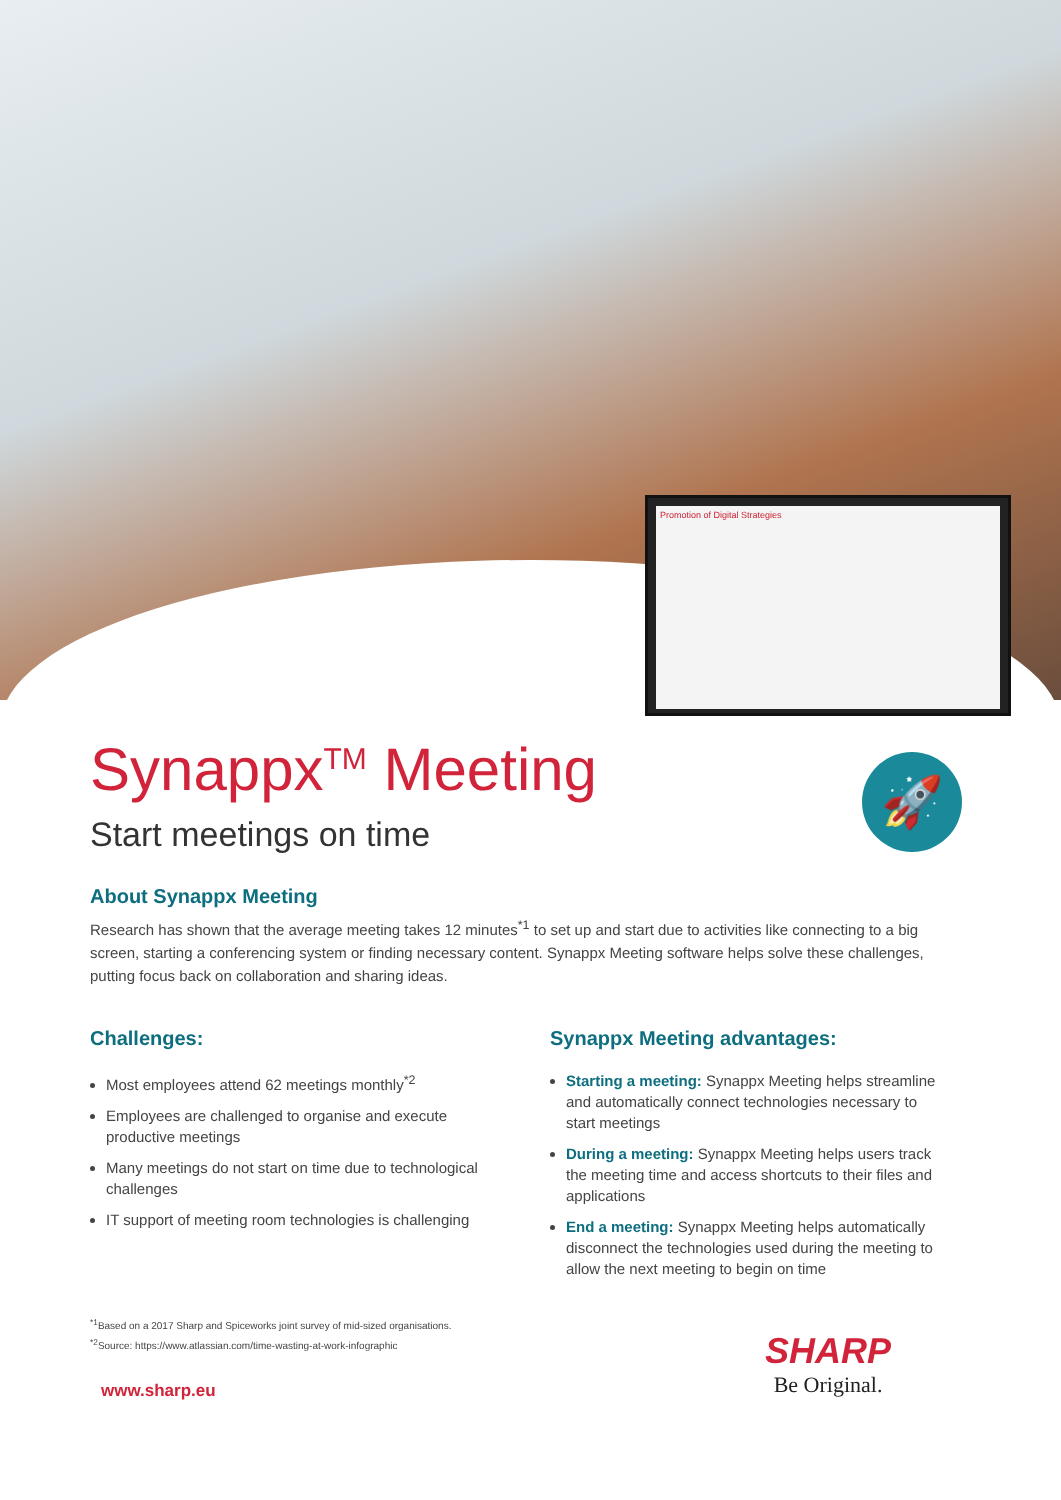Promotion of Digital Strategies
Synappx<sup>TM</sup> Meeting
Start meetings on time
🚀
About Synappx Meeting
Research has shown that the average meeting takes 12 minutes<sup>*1</sup> to set up and start due to activities like connecting to a big screen, starting a conferencing system or finding necessary content. Synappx Meeting software helps solve these challenges, putting focus back on collaboration and sharing ideas.
Challenges:
Most employees attend 62 meetings monthly<sup>*2</sup>
Employees are challenged to organise and execute productive meetings
Many meetings do not start on time due to technological challenges
IT support of meeting room technologies is challenging
Synappx Meeting advantages:
Starting a meeting: Synappx Meeting helps streamline and automatically connect technologies necessary to start meetings
During a meeting: Synappx Meeting helps users track the meeting time and access shortcuts to their files and applications
End a meeting: Synappx Meeting helps automatically disconnect the technologies used during the meeting to allow the next meeting to begin on time
<sup>*1</sup>Based on a 2017 Sharp and Spiceworks joint survey of mid-sized organisations.
<sup>*2</sup>Source: https://www.atlassian.com/time-wasting-at-work-infographic
www.sharp.eu
SHARP
Be Original.